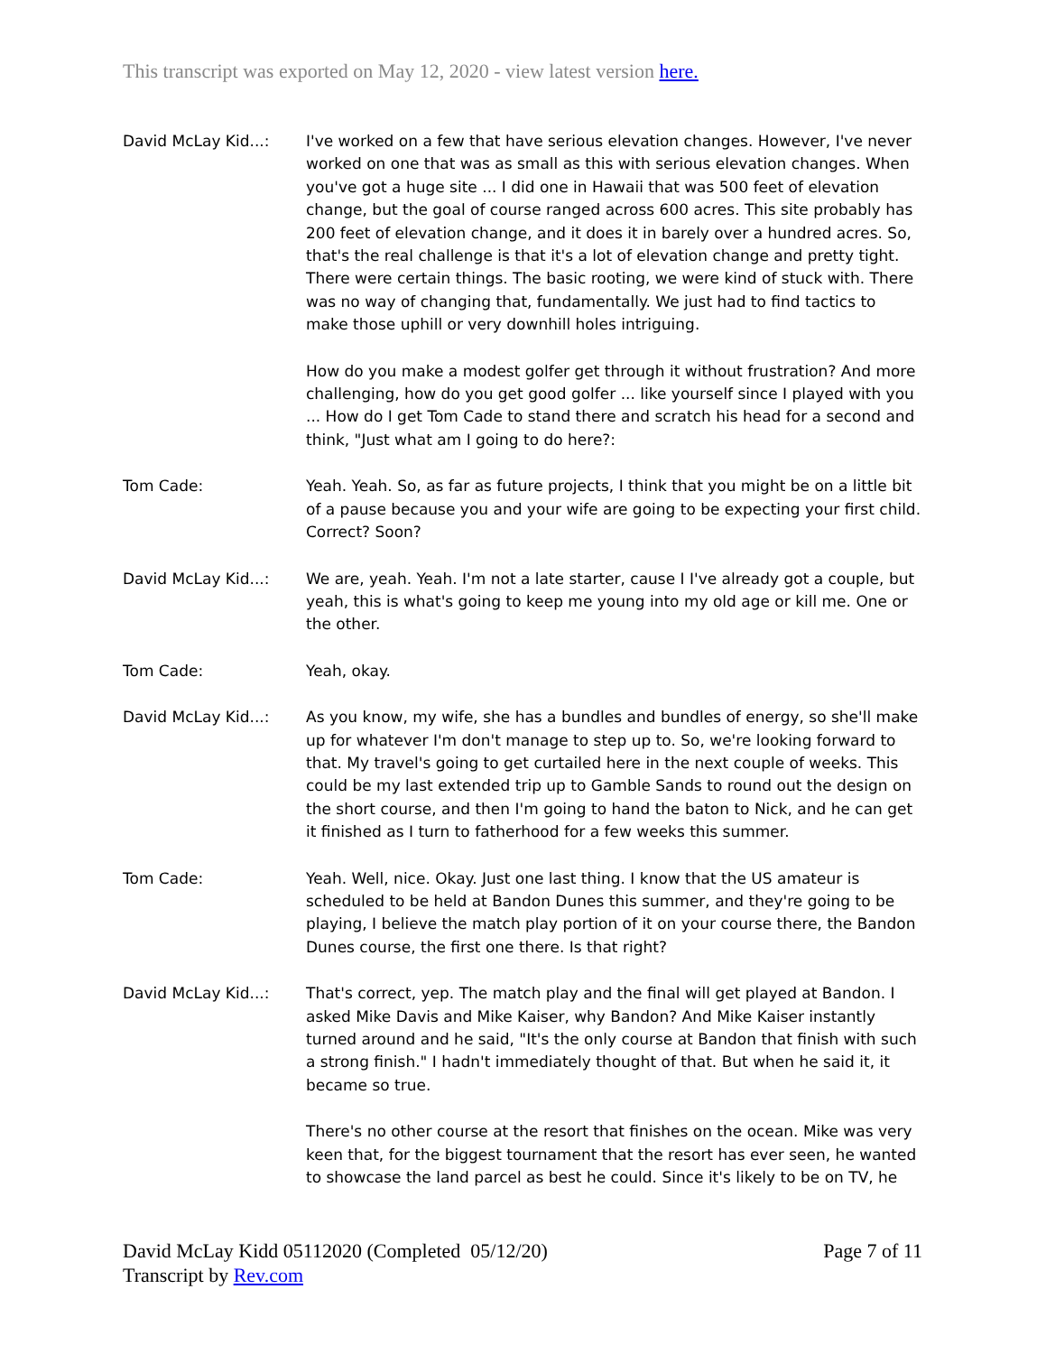This transcript was exported on May 12, 2020 - view latest version here.
David McLay Kid...: I've worked on a few that have serious elevation changes. However, I've never worked on one that was as small as this with serious elevation changes. When you've got a huge site ... I did one in Hawaii that was 500 feet of elevation change, but the goal of course ranged across 600 acres. This site probably has 200 feet of elevation change, and it does it in barely over a hundred acres. So, that's the real challenge is that it's a lot of elevation change and pretty tight. There were certain things. The basic rooting, we were kind of stuck with. There was no way of changing that, fundamentally. We just had to find tactics to make those uphill or very downhill holes intriguing.
How do you make a modest golfer get through it without frustration? And more challenging, how do you get good golfer ... like yourself since I played with you ... How do I get Tom Cade to stand there and scratch his head for a second and think, "Just what am I going to do here?:
Tom Cade: Yeah. Yeah. So, as far as future projects, I think that you might be on a little bit of a pause because you and your wife are going to be expecting your first child. Correct? Soon?
David McLay Kid...: We are, yeah. Yeah. I'm not a late starter, cause I I've already got a couple, but yeah, this is what's going to keep me young into my old age or kill me. One or the other.
Tom Cade: Yeah, okay.
David McLay Kid...: As you know, my wife, she has a bundles and bundles of energy, so she'll make up for whatever I'm don't manage to step up to. So, we're looking forward to that. My travel's going to get curtailed here in the next couple of weeks. This could be my last extended trip up to Gamble Sands to round out the design on the short course, and then I'm going to hand the baton to Nick, and he can get it finished as I turn to fatherhood for a few weeks this summer.
Tom Cade: Yeah. Well, nice. Okay. Just one last thing. I know that the US amateur is scheduled to be held at Bandon Dunes this summer, and they're going to be playing, I believe the match play portion of it on your course there, the Bandon Dunes course, the first one there. Is that right?
David McLay Kid...: That's correct, yep. The match play and the final will get played at Bandon. I asked Mike Davis and Mike Kaiser, why Bandon? And Mike Kaiser instantly turned around and he said, "It's the only course at Bandon that finish with such a strong finish." I hadn't immediately thought of that. But when he said it, it became so true.
There's no other course at the resort that finishes on the ocean. Mike was very keen that, for the biggest tournament that the resort has ever seen, he wanted to showcase the land parcel as best he could. Since it's likely to be on TV, he
David McLay Kidd 05112020 (Completed 05/12/20)
Transcript by Rev.com
Page 7 of 11